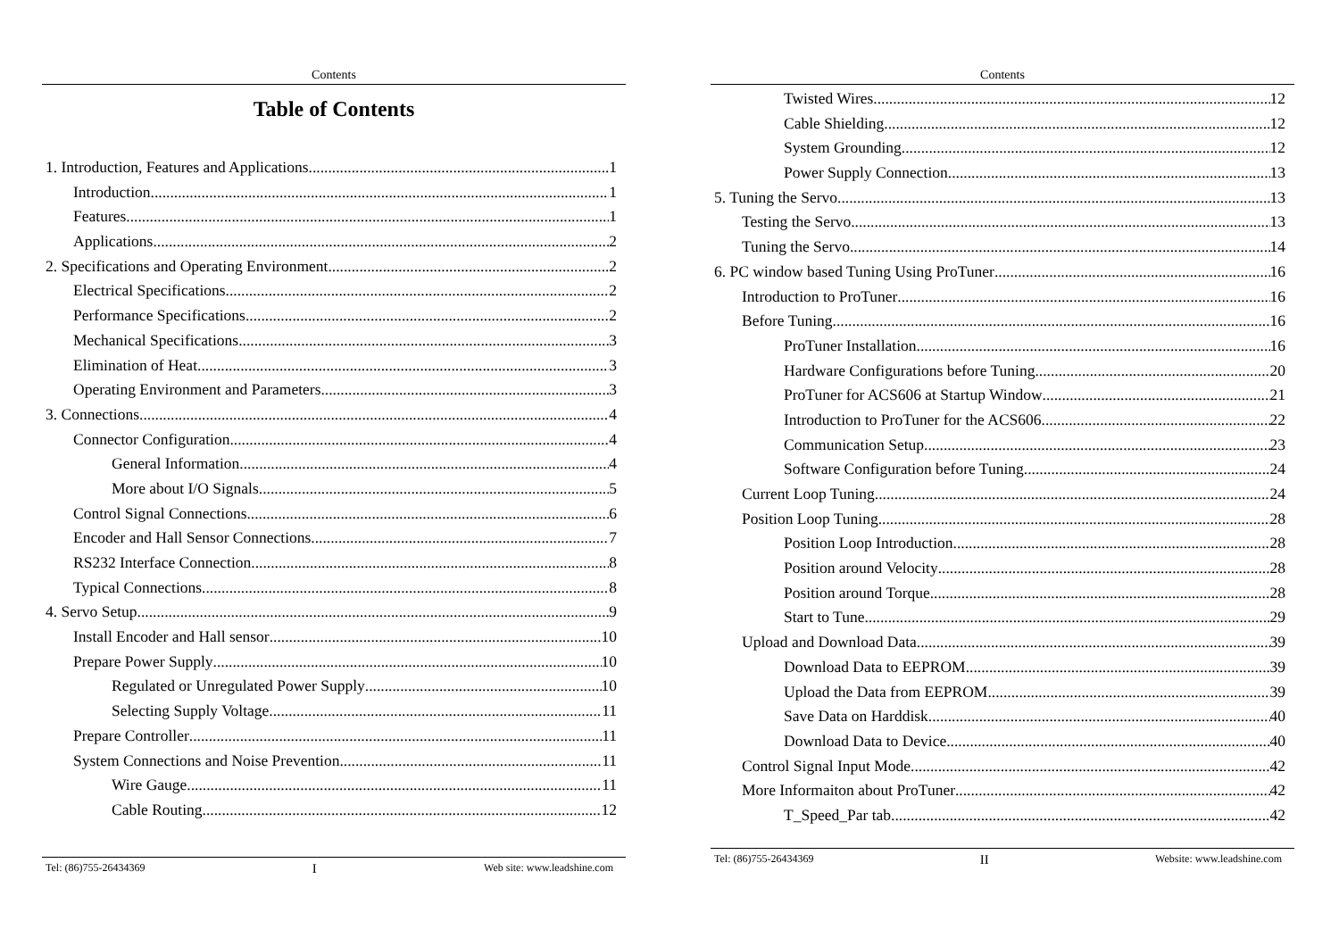Contents
Table of Contents
1. Introduction, Features and Applications 1
Introduction 1
Features 1
Applications 2
2. Specifications and Operating Environment 2
Electrical Specifications 2
Performance Specifications 2
Mechanical Specifications 3
Elimination of Heat 3
Operating Environment and Parameters 3
3. Connections 4
Connector Configuration 4
General Information 4
More about I/O Signals 5
Control Signal Connections 6
Encoder and Hall Sensor Connections 7
RS232 Interface Connection 8
Typical Connections 8
4. Servo Setup 9
Install Encoder and Hall sensor 10
Prepare Power Supply 10
Regulated or Unregulated Power Supply 10
Selecting Supply Voltage 11
Prepare Controller 11
System Connections and Noise Prevention 11
Wire Gauge 11
Cable Routing 12
Tel: (86)755-26434369 I Web site: www.leadshine.com
Contents
Twisted Wires 12
Cable Shielding 12
System Grounding 12
Power Supply Connection 13
5. Tuning the Servo 13
Testing the Servo 13
Tuning the Servo 14
6. PC window based Tuning Using ProTuner 16
Introduction to ProTuner 16
Before Tuning 16
ProTuner Installation 16
Hardware Configurations before Tuning 20
ProTuner for ACS606 at Startup Window 21
Introduction to ProTuner for the ACS606 22
Communication Setup 23
Software Configuration before Tuning 24
Current Loop Tuning 24
Position Loop Tuning 28
Position Loop Introduction 28
Position around Velocity 28
Position around Torque 28
Start to Tune 29
Upload and Download Data 39
Download Data to EEPROM 39
Upload the Data from EEPROM 39
Save Data on Harddisk 40
Download Data to Device 40
Control Signal Input Mode 42
More Informaiton about ProTuner 42
T_Speed_Par tab 42
Tel: (86)755-26434369 II Website: www.leadshine.com